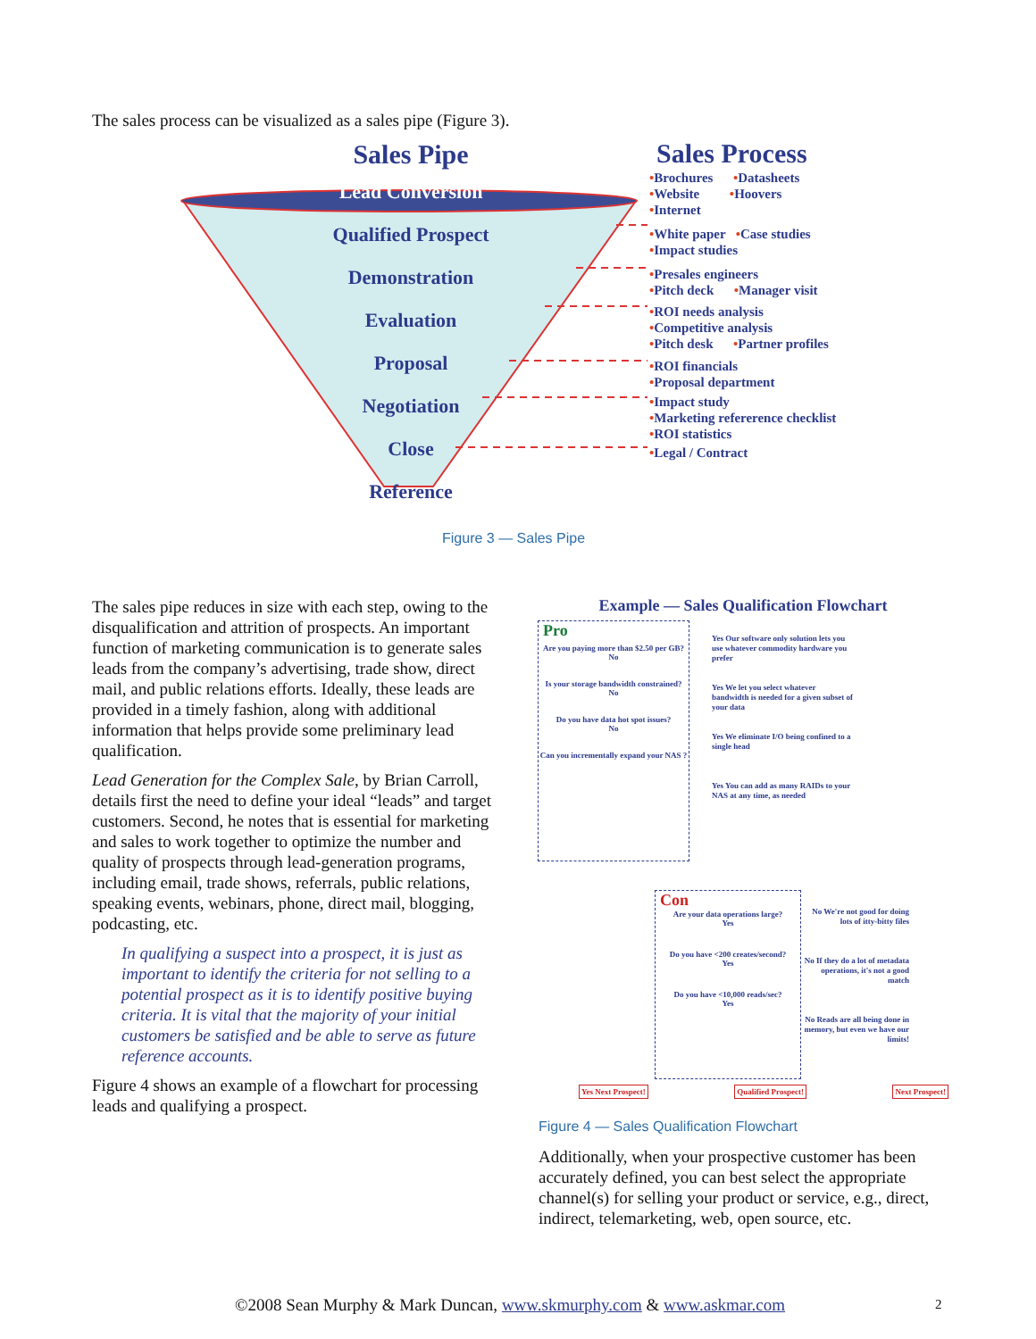The sales process can be visualized as a sales pipe (Figure 3).
Sales Pipe
Lead Conversion
Qualified Prospect
Demonstration
Evaluation
Proposal
Negotiation
Close
Reference
Sales Process
•Brochures •Datasheets
•Website •Hoovers
•Internet
•White paper •Case studies
•Impact studies
•Presales engineers
•Pitch deck •Manager visit
•ROI needs analysis
•Competitive analysis
•Pitch desk •Partner profiles
•ROI financials
•Proposal department
•Impact study
•Marketing refererence checklist
•ROI statistics
•Legal / Contract
Figure 3 — Sales Pipe
The sales pipe reduces in size with each step, owing to the disqualification and attrition of prospects. An important function of marketing communication is to generate sales leads from the company’s advertising, trade show, direct mail, and public relations efforts. Ideally, these leads are provided in a timely fashion, along with additional information that helps provide some preliminary lead qualification.
Lead Generation for the Complex Sale, by Brian Carroll, details first the need to define your ideal “leads” and target customers. Second, he notes that is essential for marketing and sales to work together to optimize the number and quality of prospects through lead-generation programs, including email, trade shows, referrals, public relations, speaking events, webinars, phone, direct mail, blogging, podcasting, etc.
In qualifying a suspect into a prospect, it is just as important to identify the criteria for not selling to a potential prospect as it is to identify positive buying criteria. It is vital that the majority of your initial customers be satisfied and be able to serve as future reference accounts.
Figure 4 shows an example of a flowchart for processing leads and qualifying a prospect.
Example — Sales Qualification Flowchart
Pro
Are you paying more than $2.50 per GB?
No
Is your storage bandwidth constrained?
No
Do you have data hot spot issues?
No
Can you incrementally expand your NAS ?
Yes Our software only solution lets you use whatever commodity hardware you prefer
Yes We let you select whatever bandwidth is needed for a given subset of your data
Yes We eliminate I/O being confined to a single head
Yes You can add as many RAIDs to your NAS at any time, as needed
Con
Are your data operations large?
Yes
Do you have <200 creates/second?
Yes
Do you have <10,000 reads/sec?
Yes
No We're not good for doing lots of itty-bitty files
No If they do a lot of metadata operations, it's not a good match
No Reads are all being done in memory, but even we have our limits!
Yes Next Prospect! Qualified Prospect! Next Prospect!
Figure 4 — Sales Qualification Flowchart
Additionally, when your prospective customer has been accurately defined, you can best select the appropriate channel(s) for selling your product or service, e.g., direct, indirect, telemarketing, web, open source, etc.
©2008 Sean Murphy & Mark Duncan, www.skmurphy.com & www.askmar.com
2